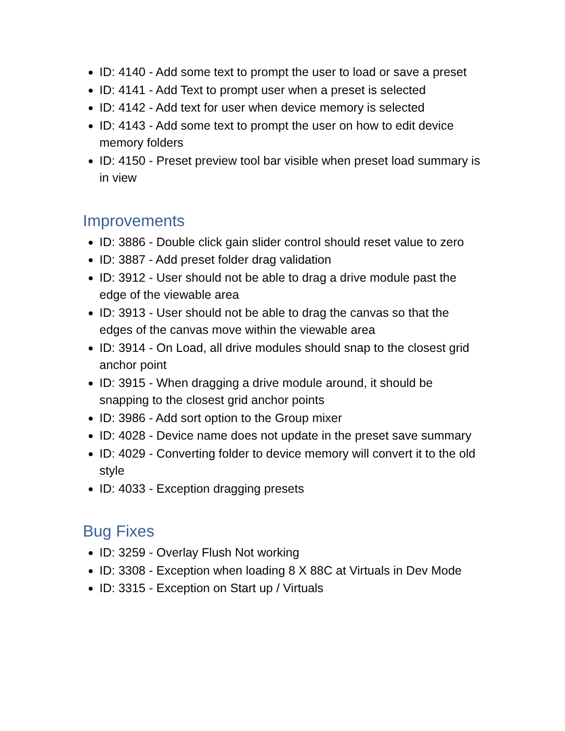ID: 4140 - Add some text to prompt the user to load or save a preset
ID: 4141 - Add Text to prompt user when a preset is selected
ID: 4142 - Add text for user when device memory is selected
ID: 4143 - Add some text to prompt the user on how to edit device memory folders
ID: 4150 - Preset preview tool bar visible when preset load summary is in view
Improvements
ID: 3886 - Double click gain slider control should reset value to zero
ID: 3887 - Add preset folder drag validation
ID: 3912 - User should not be able to drag a drive module past the edge of the viewable area
ID: 3913 - User should not be able to drag the canvas so that the edges of the canvas move within the viewable area
ID: 3914 - On Load, all drive modules should snap to the closest grid anchor point
ID: 3915 - When dragging a drive module around, it should be snapping to the closest grid anchor points
ID: 3986 - Add sort option to the Group mixer
ID: 4028 - Device name does not update in the preset save summary
ID: 4029 - Converting folder to device memory will convert it to the old style
ID: 4033 - Exception dragging presets
Bug Fixes
ID: 3259 - Overlay Flush Not working
ID: 3308 - Exception when loading 8 X 88C at Virtuals in Dev Mode
ID: 3315 - Exception on Start up / Virtuals